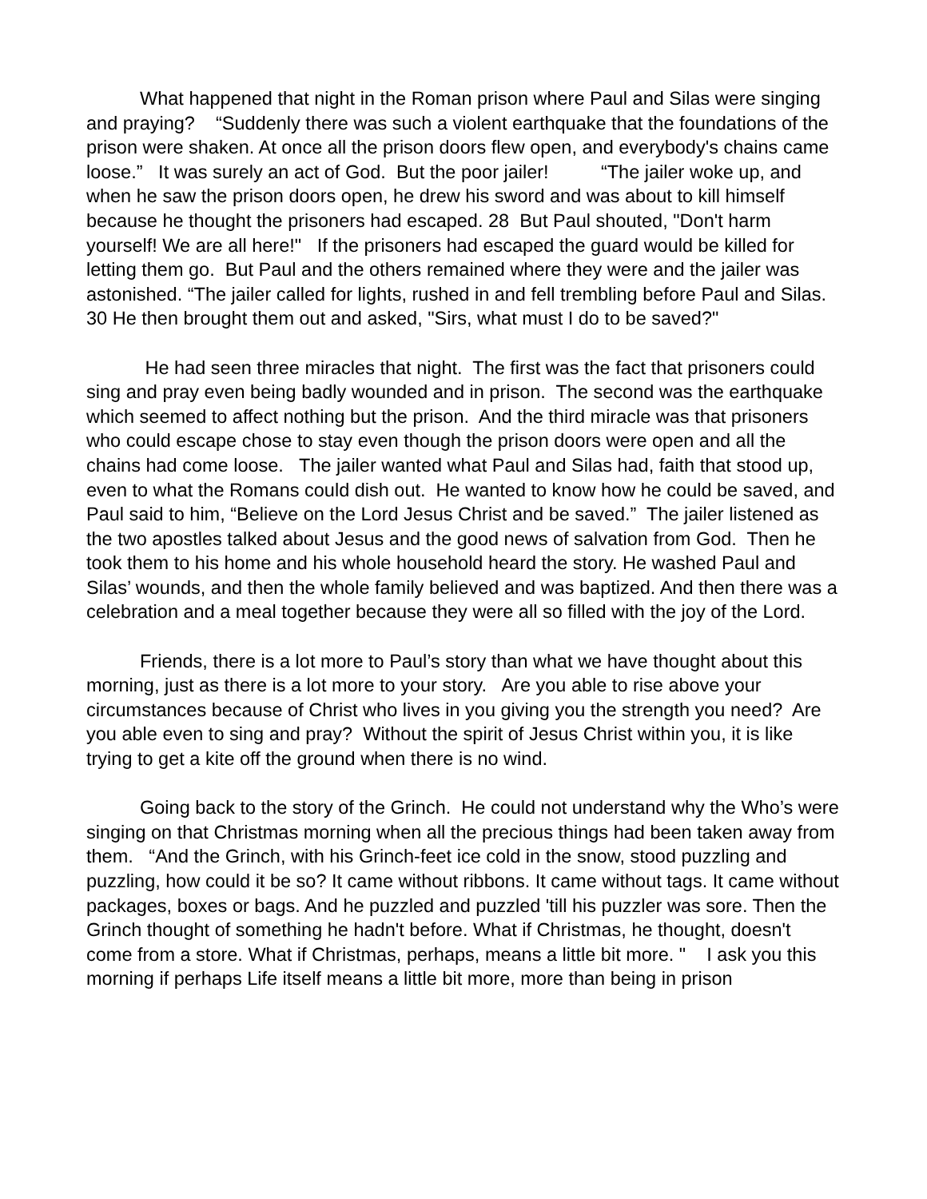What happened that night in the Roman prison where Paul and Silas were singing and praying? “Suddenly there was such a violent earthquake that the foundations of the prison were shaken. At once all the prison doors flew open, and everybody's chains came loose.” It was surely an act of God. But the poor jailer! “The jailer woke up, and when he saw the prison doors open, he drew his sword and was about to kill himself because he thought the prisoners had escaped. 28 But Paul shouted, "Don't harm yourself! We are all here!" If the prisoners had escaped the guard would be killed for letting them go. But Paul and the others remained where they were and the jailer was astonished. “The jailer called for lights, rushed in and fell trembling before Paul and Silas. 30 He then brought them out and asked, "Sirs, what must I do to be saved?"
He had seen three miracles that night. The first was the fact that prisoners could sing and pray even being badly wounded and in prison. The second was the earthquake which seemed to affect nothing but the prison. And the third miracle was that prisoners who could escape chose to stay even though the prison doors were open and all the chains had come loose. The jailer wanted what Paul and Silas had, faith that stood up, even to what the Romans could dish out. He wanted to know how he could be saved, and Paul said to him, “Believe on the Lord Jesus Christ and be saved.” The jailer listened as the two apostles talked about Jesus and the good news of salvation from God. Then he took them to his home and his whole household heard the story. He washed Paul and Silas’ wounds, and then the whole family believed and was baptized. And then there was a celebration and a meal together because they were all so filled with the joy of the Lord.
Friends, there is a lot more to Paul’s story than what we have thought about this morning, just as there is a lot more to your story. Are you able to rise above your circumstances because of Christ who lives in you giving you the strength you need? Are you able even to sing and pray? Without the spirit of Jesus Christ within you, it is like trying to get a kite off the ground when there is no wind.
Going back to the story of the Grinch. He could not understand why the Who’s were singing on that Christmas morning when all the precious things had been taken away from them. “And the Grinch, with his Grinch-feet ice cold in the snow, stood puzzling and puzzling, how could it be so? It came without ribbons. It came without tags. It came without packages, boxes or bags. And he puzzled and puzzled 'till his puzzler was sore. Then the Grinch thought of something he hadn't before. What if Christmas, he thought, doesn't come from a store. What if Christmas, perhaps, means a little bit more. " I ask you this morning if perhaps Life itself means a little bit more, more than being in prison